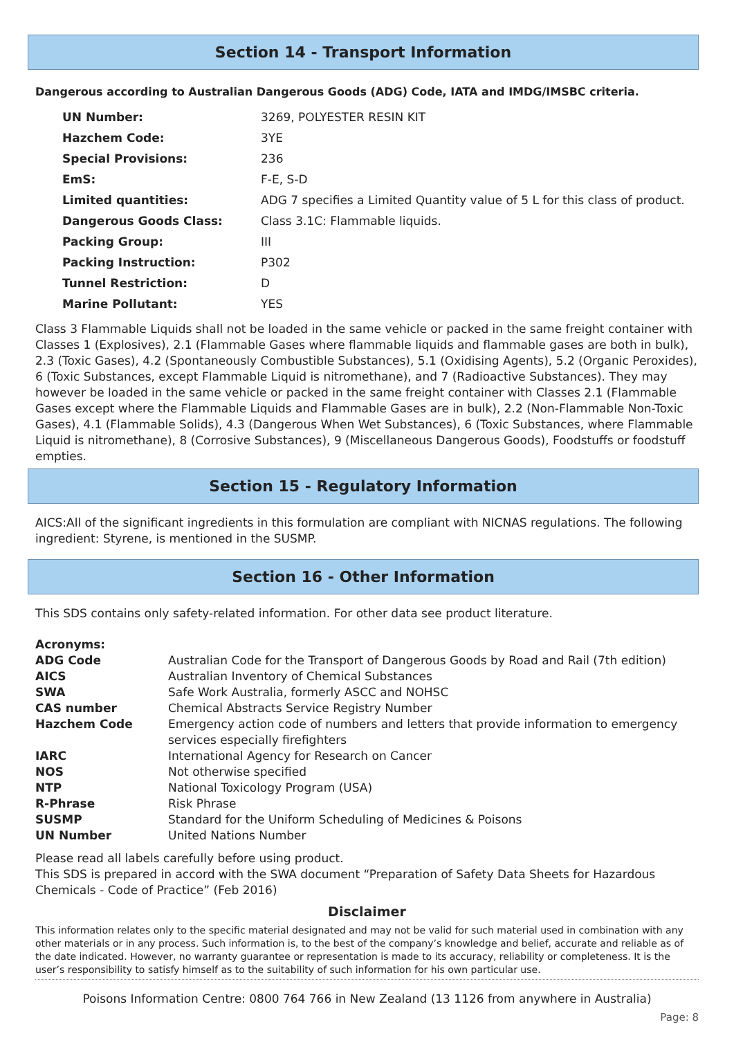Section 14 - Transport Information
Dangerous according to Australian Dangerous Goods (ADG) Code, IATA and IMDG/IMSBC criteria.
| UN Number: | 3269, POLYESTER RESIN KIT |
| Hazchem Code: | 3YE |
| Special Provisions: | 236 |
| EmS: | F-E, S-D |
| Limited quantities: | ADG 7 specifies a Limited Quantity value of 5 L for this class of product. |
| Dangerous Goods Class: | Class 3.1C: Flammable liquids. |
| Packing Group: | III |
| Packing Instruction: | P302 |
| Tunnel Restriction: | D |
| Marine Pollutant: | YES |
Class 3 Flammable Liquids shall not be loaded in the same vehicle or packed in the same freight container with Classes 1 (Explosives), 2.1 (Flammable Gases where flammable liquids and flammable gases are both in bulk), 2.3 (Toxic Gases), 4.2 (Spontaneously Combustible Substances), 5.1 (Oxidising Agents), 5.2 (Organic Peroxides), 6 (Toxic Substances, except Flammable Liquid is nitromethane), and 7 (Radioactive Substances). They may however be loaded in the same vehicle or packed in the same freight container with Classes 2.1 (Flammable Gases except where the Flammable Liquids and Flammable Gases are in bulk), 2.2 (Non-Flammable Non-Toxic Gases), 4.1 (Flammable Solids), 4.3 (Dangerous When Wet Substances), 6 (Toxic Substances, where Flammable Liquid is nitromethane), 8 (Corrosive Substances), 9 (Miscellaneous Dangerous Goods), Foodstuffs or foodstuff empties.
Section 15 - Regulatory Information
AICS:All of the significant ingredients in this formulation are compliant with NICNAS regulations. The following ingredient: Styrene, is mentioned in the SUSMP.
Section 16 - Other Information
This SDS contains only safety-related information. For other data see product literature.
| Acronyms: | |
| ADG Code | Australian Code for the Transport of Dangerous Goods by Road and Rail (7th edition) |
| AICS | Australian Inventory of Chemical Substances |
| SWA | Safe Work Australia, formerly ASCC and NOHSC |
| CAS number | Chemical Abstracts Service Registry Number |
| Hazchem Code | Emergency action code of numbers and letters that provide information to emergency services especially firefighters |
| IARC | International Agency for Research on Cancer |
| NOS | Not otherwise specified |
| NTP | National Toxicology Program (USA) |
| R-Phrase | Risk Phrase |
| SUSMP | Standard for the Uniform Scheduling of Medicines & Poisons |
| UN Number | United Nations Number |
Please read all labels carefully before using product.
This SDS is prepared in accord with the SWA document “Preparation of Safety Data Sheets for Hazardous Chemicals - Code of Practice” (Feb 2016)
Disclaimer
This information relates only to the specific material designated and may not be valid for such material used in combination with any other materials or in any process. Such information is, to the best of the company’s knowledge and belief, accurate and reliable as of the date indicated. However, no warranty guarantee or representation is made to its accuracy, reliability or completeness. It is the user’s responsibility to satisfy himself as to the suitability of such information for his own particular use.
Poisons Information Centre: 0800 764 766 in New Zealand (13 1126 from anywhere in Australia)
Page: 8